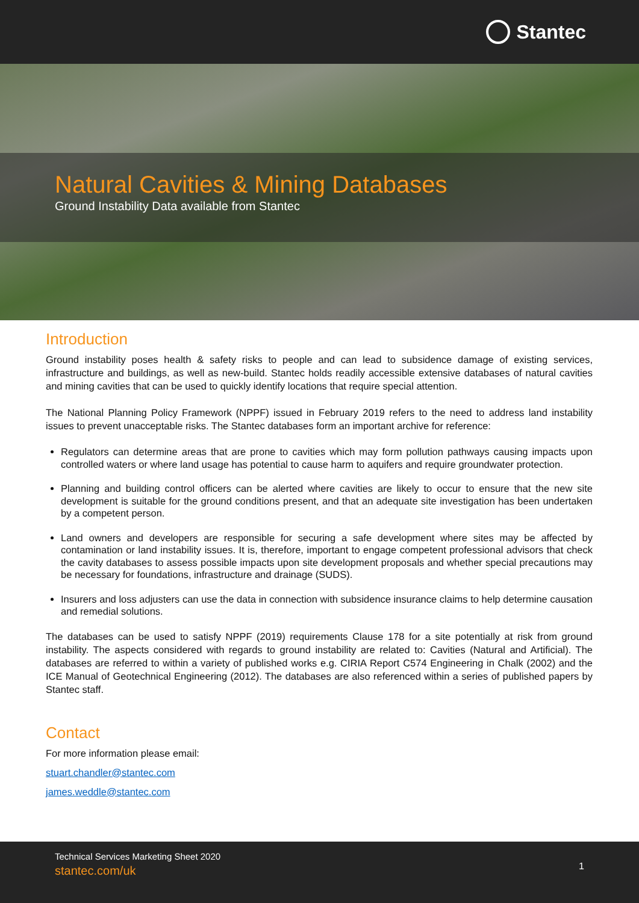Stantec
Natural Cavities & Mining Databases
Ground Instability Data available from Stantec
Introduction
Ground instability poses health & safety risks to people and can lead to subsidence damage of existing services, infrastructure and buildings, as well as new-build. Stantec holds readily accessible extensive databases of natural cavities and mining cavities that can be used to quickly identify locations that require special attention.
The National Planning Policy Framework (NPPF) issued in February 2019 refers to the need to address land instability issues to prevent unacceptable risks. The Stantec databases form an important archive for reference:
Regulators can determine areas that are prone to cavities which may form pollution pathways causing impacts upon controlled waters or where land usage has potential to cause harm to aquifers and require groundwater protection.
Planning and building control officers can be alerted where cavities are likely to occur to ensure that the new site development is suitable for the ground conditions present, and that an adequate site investigation has been undertaken by a competent person.
Land owners and developers are responsible for securing a safe development where sites may be affected by contamination or land instability issues. It is, therefore, important to engage competent professional advisors that check the cavity databases to assess possible impacts upon site development proposals and whether special precautions may be necessary for foundations, infrastructure and drainage (SUDS).
Insurers and loss adjusters can use the data in connection with subsidence insurance claims to help determine causation and remedial solutions.
The databases can be used to satisfy NPPF (2019) requirements Clause 178 for a site potentially at risk from ground instability. The aspects considered with regards to ground instability are related to: Cavities (Natural and Artificial). The databases are referred to within a variety of published works e.g. CIRIA Report C574 Engineering in Chalk (2002) and the ICE Manual of Geotechnical Engineering (2012). The databases are also referenced within a series of published papers by Stantec staff.
Contact
For more information please email:
stuart.chandler@stantec.com
james.weddle@stantec.com
Technical Services Marketing Sheet 2020
stantec.com/uk
1